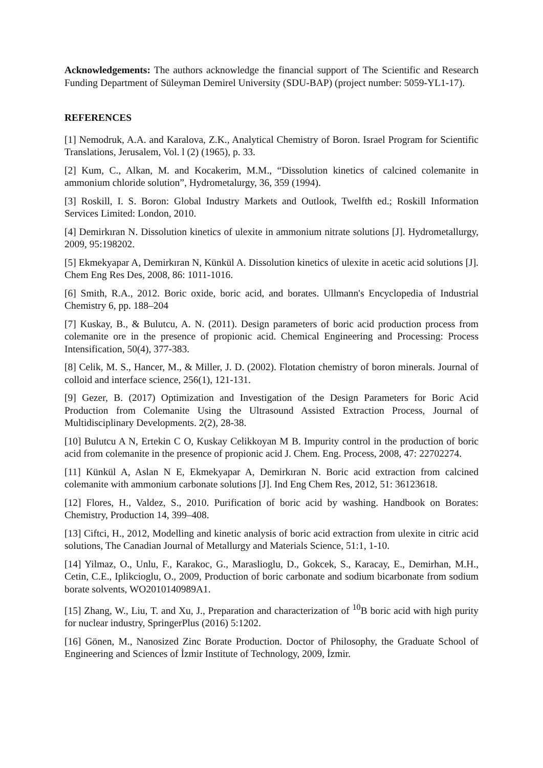Acknowledgements: The authors acknowledge the financial support of The Scientific and Research Funding Department of Süleyman Demirel University (SDU-BAP) (project number: 5059-YL1-17).
REFERENCES
[1] Nemodruk, A.A. and Karalova, Z.K., Analytical Chemistry of Boron. Israel Program for Scientific Translations, Jerusalem, Vol. l (2) (1965), p. 33.
[2] Kum, C., Alkan, M. and Kocakerim, M.M., “Dissolution kinetics of calcined colemanite in ammonium chloride solution”, Hydrometalurgy, 36, 359 (1994).
[3] Roskill, I. S. Boron: Global Industry Markets and Outlook, Twelfth ed.; Roskill Information Services Limited: London, 2010.
[4] Demirkıran N. Dissolution kinetics of ulexite in ammonium nitrate solutions [J]. Hydrometallurgy, 2009, 95:198202.
[5] Ekmekyapar A, Demirkıran N, Künkül A. Dissolution kinetics of ulexite in acetic acid solutions [J]. Chem Eng Res Des, 2008, 86: 1011-1016.
[6] Smith, R.A., 2012. Boric oxide, boric acid, and borates. Ullmann's Encyclopedia of Industrial Chemistry 6, pp. 188–204
[7] Kuskay, B., & Bulutcu, A. N. (2011). Design parameters of boric acid production process from colemanite ore in the presence of propionic acid. Chemical Engineering and Processing: Process Intensification, 50(4), 377-383.
[8] Celik, M. S., Hancer, M., & Miller, J. D. (2002). Flotation chemistry of boron minerals. Journal of colloid and interface science, 256(1), 121-131.
[9] Gezer, B. (2017) Optimization and Investigation of the Design Parameters for Boric Acid Production from Colemanite Using the Ultrasound Assisted Extraction Process, Journal of Multidisciplinary Developments. 2(2), 28-38.
[10] Bulutcu A N, Ertekin C O, Kuskay Celikkoyan M B. Impurity control in the production of boric acid from colemanite in the presence of propionic acid J. Chem. Eng. Process, 2008, 47: 22702274.
[11] Künkül A, Aslan N E, Ekmekyapar A, Demirkıran N. Boric acid extraction from calcined colemanite with ammonium carbonate solutions [J]. Ind Eng Chem Res, 2012, 51: 36123618.
[12] Flores, H., Valdez, S., 2010. Purification of boric acid by washing. Handbook on Borates: Chemistry, Production 14, 399–408.
[13] Ciftci, H., 2012, Modelling and kinetic analysis of boric acid extraction from ulexite in citric acid solutions, The Canadian Journal of Metallurgy and Materials Science, 51:1, 1-10.
[14] Yilmaz, O., Unlu, F., Karakoc, G., Maraslioglu, D., Gokcek, S., Karacay, E., Demirhan, M.H., Cetin, C.E., Iplikcioglu, O., 2009, Production of boric carbonate and sodium bicarbonate from sodium borate solvents, WO2010140989A1.
[15] Zhang, W., Liu, T. and Xu, J., Preparation and characterization of <sup>10</sup>B boric acid with high purity for nuclear industry, SpringerPlus (2016) 5:1202.
[16] Gönen, M., Nanosized Zinc Borate Production. Doctor of Philosophy, the Graduate School of Engineering and Sciences of İzmir Institute of Technology, 2009, İzmir.